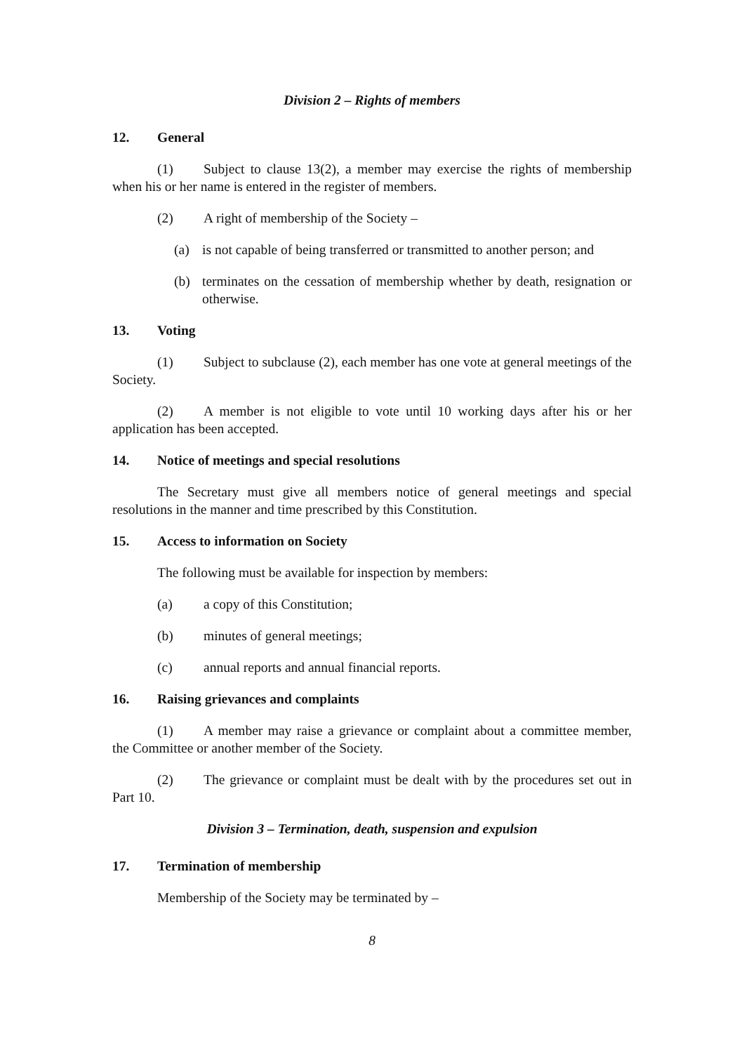Division 2 – Rights of members
12. General
(1) Subject to clause 13(2), a member may exercise the rights of membership when his or her name is entered in the register of members.
(2) A right of membership of the Society –
(a) is not capable of being transferred or transmitted to another person; and
(b) terminates on the cessation of membership whether by death, resignation or otherwise.
13. Voting
(1) Subject to subclause (2), each member has one vote at general meetings of the Society.
(2) A member is not eligible to vote until 10 working days after his or her application has been accepted.
14. Notice of meetings and special resolutions
The Secretary must give all members notice of general meetings and special resolutions in the manner and time prescribed by this Constitution.
15. Access to information on Society
The following must be available for inspection by members:
(a) a copy of this Constitution;
(b) minutes of general meetings;
(c) annual reports and annual financial reports.
16. Raising grievances and complaints
(1) A member may raise a grievance or complaint about a committee member, the Committee or another member of the Society.
(2) The grievance or complaint must be dealt with by the procedures set out in Part 10.
Division 3 – Termination, death, suspension and expulsion
17. Termination of membership
Membership of the Society may be terminated by –
8